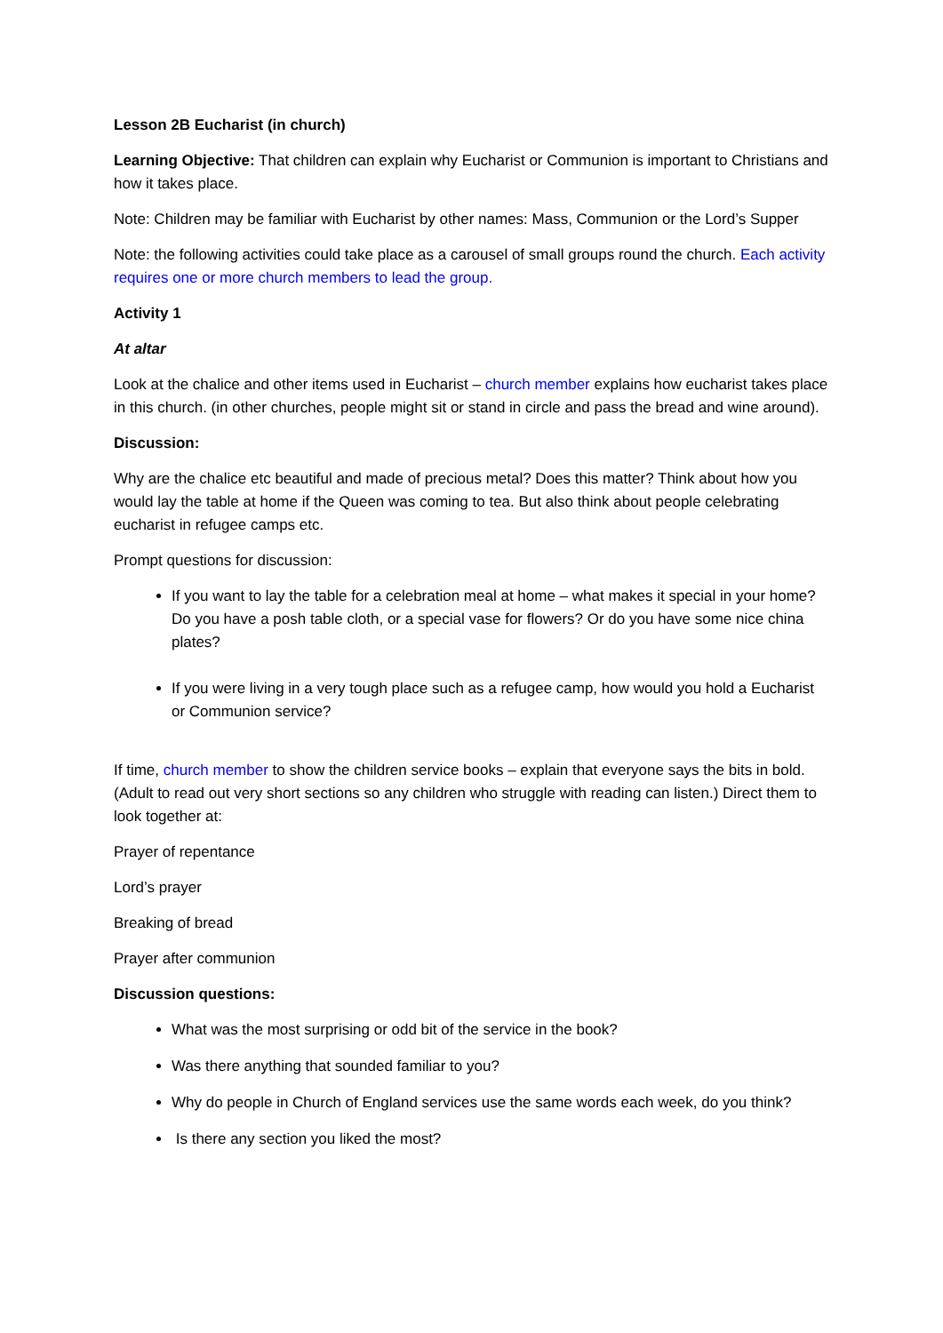Lesson 2B Eucharist (in church)
Learning Objective: That children can explain why Eucharist or Communion is important to Christians and how it takes place.
Note: Children may be familiar with Eucharist by other names: Mass, Communion or the Lord’s Supper
Note: the following activities could take place as a carousel of small groups round the church. Each activity requires one or more church members to lead the group.
Activity 1
At altar
Look at the chalice and other items used in Eucharist – church member explains how eucharist takes place in this church. (in other churches, people might sit or stand in circle and pass the bread and wine around).
Discussion:
Why are the chalice etc beautiful and made of precious metal? Does this matter? Think about how you would lay the table at home if the Queen was coming to tea. But also think about people celebrating eucharist in refugee camps etc.
Prompt questions for discussion:
If you want to lay the table for a celebration meal at home – what makes it special in your home? Do you have a posh table cloth, or a special vase for flowers? Or do you have some nice china plates?
If you were living in a very tough place such as a refugee camp, how would you hold a Eucharist or Communion service?
If time, church member to show the children service books – explain that everyone says the bits in bold. (Adult to read out very short sections so any children who struggle with reading can listen.) Direct them to look together at:
Prayer of repentance
Lord’s prayer
Breaking of bread
Prayer after communion
Discussion questions:
What was the most surprising or odd bit of the service in the book?
Was there anything that sounded familiar to you?
Why do people in Church of England services use the same words each week, do you think?
Is there any section you liked the most?